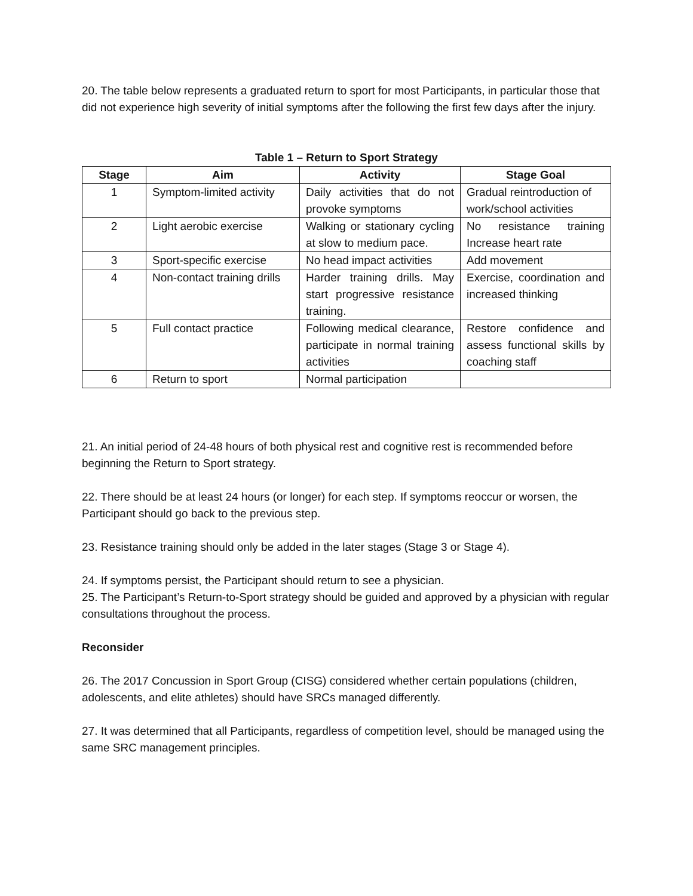20. The table below represents a graduated return to sport for most Participants, in particular those that did not experience high severity of initial symptoms after the following the first few days after the injury.
Table 1 – Return to Sport Strategy
| Stage | Aim | Activity | Stage Goal |
| --- | --- | --- | --- |
| 1 | Symptom-limited activity | Daily activities that do not provoke symptoms | Gradual reintroduction of work/school activities |
| 2 | Light aerobic exercise | Walking or stationary cycling at slow to medium pace. | No resistance training Increase heart rate |
| 3 | Sport-specific exercise | No head impact activities | Add movement |
| 4 | Non-contact training drills | Harder training drills. May start progressive resistance training. | Exercise, coordination and increased thinking |
| 5 | Full contact practice | Following medical clearance, participate in normal training activities | Restore confidence and assess functional skills by coaching staff |
| 6 | Return to sport | Normal participation | |
21. An initial period of 24-48 hours of both physical rest and cognitive rest is recommended before beginning the Return to Sport strategy.
22. There should be at least 24 hours (or longer) for each step. If symptoms reoccur or worsen, the Participant should go back to the previous step.
23. Resistance training should only be added in the later stages (Stage 3 or Stage 4).
24. If symptoms persist, the Participant should return to see a physician.
25. The Participant’s Return-to-Sport strategy should be guided and approved by a physician with regular consultations throughout the process.
Reconsider
26. The 2017 Concussion in Sport Group (CISG) considered whether certain populations (children, adolescents, and elite athletes) should have SRCs managed differently.
27. It was determined that all Participants, regardless of competition level, should be managed using the same SRC management principles.